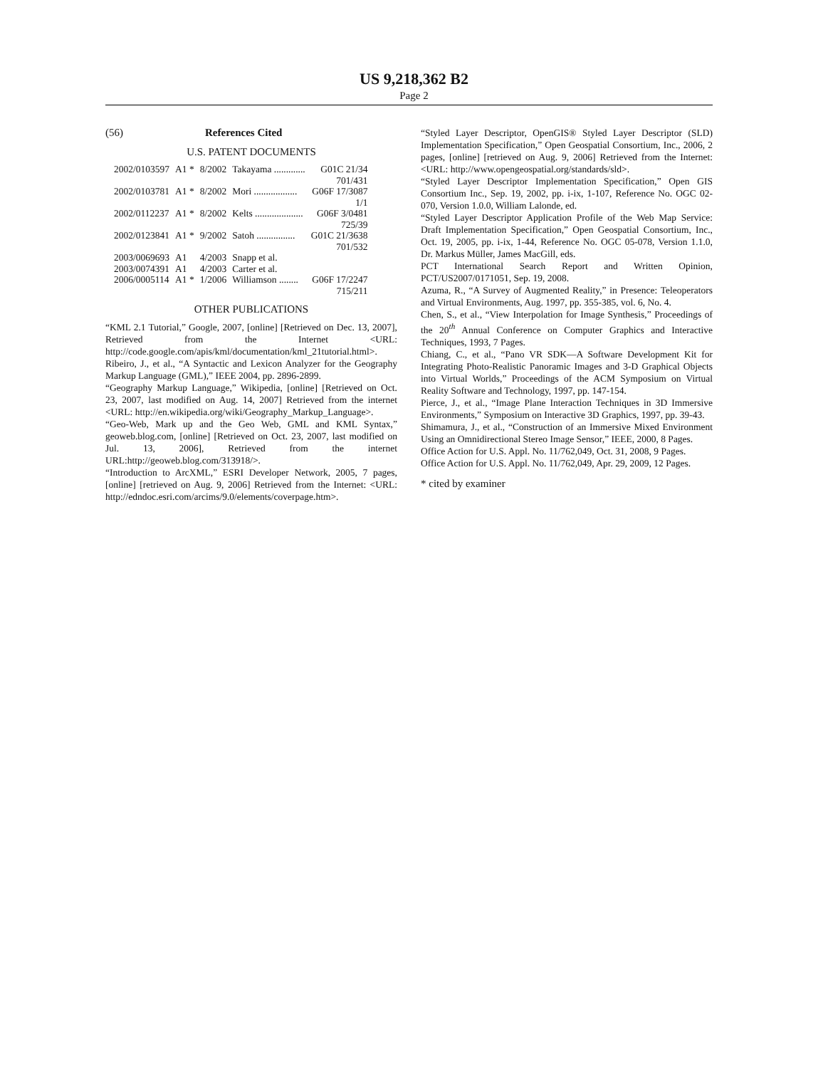US 9,218,362 B2
Page 2
(56) References Cited
U.S. PATENT DOCUMENTS
| 2002/0103597 | A1 * | 8/2002 | Takayama ............. | G01C 21/34 701/431 |
| 2002/0103781 | A1 * | 8/2002 | Mori .................. | G06F 17/3087 1/1 |
| 2002/0112237 | A1 * | 8/2002 | Kelts .................... | G06F 3/0481 725/39 |
| 2002/0123841 | A1 * | 9/2002 | Satoh ................ | G01C 21/3638 701/532 |
| 2003/0069693 | A1 | 4/2003 | Snapp et al. | |
| 2003/0074391 | A1 | 4/2003 | Carter et al. | |
| 2006/0005114 | A1 * | 1/2006 | Williamson ........ | G06F 17/2247 715/211 |
OTHER PUBLICATIONS
“KML 2.1 Tutorial,” Google, 2007, [online] [Retrieved on Dec. 13, 2007], Retrieved from the Internet <URL: http://code.google.com/apis/kml/documentation/kml_21tutorial.html>.
Ribeiro, J., et al., “A Syntactic and Lexicon Analyzer for the Geography Markup Language (GML),” IEEE 2004, pp. 2896-2899.
“Geography Markup Language,” Wikipedia, [online] [Retrieved on Oct. 23, 2007, last modified on Aug. 14, 2007] Retrieved from the internet <URL: http://en.wikipedia.org/wiki/Geography_Markup_Language>.
“Geo-Web, Mark up and the Geo Web, GML and KML Syntax,” geoweb.blog.com, [online] [Retrieved on Oct. 23, 2007, last modified on Jul. 13, 2006], Retrieved from the internet URL:http://geoweb.blog.com/313918/>.
“Introduction to ArcXML,” ESRI Developer Network, 2005, 7 pages, [online] [retrieved on Aug. 9, 2006] Retrieved from the Internet: <URL: http://edndoc.esri.com/arcims/9.0/elements/coverpage.htm>.
“Styled Layer Descriptor, OpenGIS® Styled Layer Descriptor (SLD) Implementation Specification,” Open Geospatial Consortium, Inc., 2006, 2 pages, [online] [retrieved on Aug. 9, 2006] Retrieved from the Internet: <URL: http://www.opengeospatial.org/standards/sld>.
“Styled Layer Descriptor Implementation Specification,” Open GIS Consortium Inc., Sep. 19, 2002, pp. i-ix, 1-107, Reference No. OGC 02-070, Version 1.0.0, William Lalonde, ed.
“Styled Layer Descriptor Application Profile of the Web Map Service: Draft Implementation Specification,” Open Geospatial Consortium, Inc., Oct. 19, 2005, pp. i-ix, 1-44, Reference No. OGC 05-078, Version 1.1.0, Dr. Markus Müller, James MacGill, eds.
PCT International Search Report and Written Opinion, PCT/US2007/0171051, Sep. 19, 2008.
Azuma, R., “A Survey of Augmented Reality,” in Presence: Teleoperators and Virtual Environments, Aug. 1997, pp. 355-385, vol. 6, No. 4.
Chen, S., et al., “View Interpolation for Image Synthesis,” Proceedings of the 20<sup>th</sup> Annual Conference on Computer Graphics and Interactive Techniques, 1993, 7 Pages.
Chiang, C., et al., “Pano VR SDK—A Software Development Kit for Integrating Photo-Realistic Panoramic Images and 3-D Graphical Objects into Virtual Worlds,” Proceedings of the ACM Symposium on Virtual Reality Software and Technology, 1997, pp. 147-154.
Pierce, J., et al., “Image Plane Interaction Techniques in 3D Immersive Environments,” Symposium on Interactive 3D Graphics, 1997, pp. 39-43.
Shimamura, J., et al., “Construction of an Immersive Mixed Environment Using an Omnidirectional Stereo Image Sensor,” IEEE, 2000, 8 Pages.
Office Action for U.S. Appl. No. 11/762,049, Oct. 31, 2008, 9 Pages.
Office Action for U.S. Appl. No. 11/762,049, Apr. 29, 2009, 12 Pages.
* cited by examiner